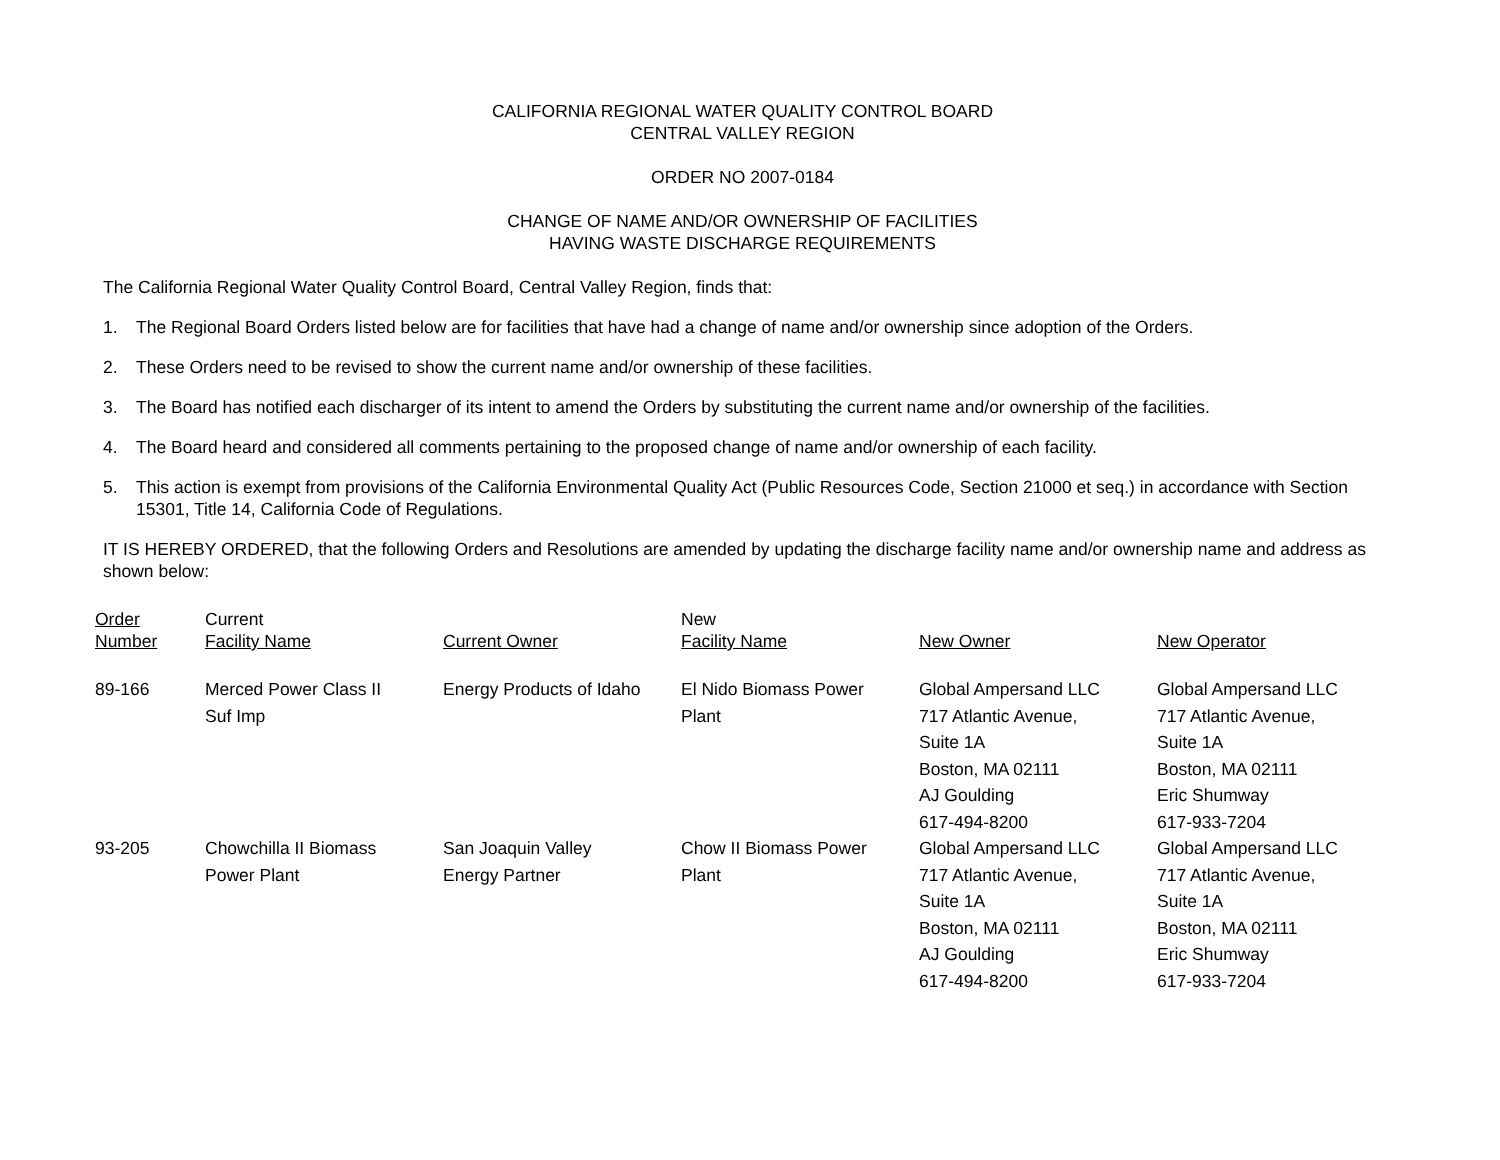CALIFORNIA REGIONAL WATER QUALITY CONTROL BOARD
CENTRAL VALLEY REGION
ORDER NO 2007-0184
CHANGE OF NAME AND/OR OWNERSHIP OF FACILITIES
HAVING WASTE DISCHARGE REQUIREMENTS
The California Regional Water Quality Control Board, Central Valley Region, finds that:
1. The Regional Board Orders listed below are for facilities that have had a change of name and/or ownership since adoption of the Orders.
2. These Orders need to be revised to show the current name and/or ownership of these facilities.
3. The Board has notified each discharger of its intent to amend the Orders by substituting the current name and/or ownership of the facilities.
4. The Board heard and considered all comments pertaining to the proposed change of name and/or ownership of each facility.
5. This action is exempt from provisions of the California Environmental Quality Act (Public Resources Code, Section 21000 et seq.) in accordance with Section 15301, Title 14, California Code of Regulations.
IT IS HEREBY ORDERED, that the following Orders and Resolutions are amended by updating the discharge facility name and/or ownership name and address as shown below:
| Order Number | Current Facility Name | Current Owner | New Facility Name | New Owner | New Operator |
| --- | --- | --- | --- | --- | --- |
| 89-166 | Merced Power Class II Suf Imp | Energy Products of Idaho | El Nido Biomass Power Plant | Global Ampersand LLC 717 Atlantic Avenue, Suite 1A Boston, MA 02111 AJ Goulding 617-494-8200 | Global Ampersand LLC 717 Atlantic Avenue, Suite 1A Boston, MA 02111 Eric Shumway 617-933-7204 |
| 93-205 | Chowchilla II Biomass Power Plant | San Joaquin Valley Energy Partner | Chow II Biomass Power Plant | Global Ampersand LLC 717 Atlantic Avenue, Suite 1A Boston, MA 02111 AJ Goulding 617-494-8200 | Global Ampersand LLC 717 Atlantic Avenue, Suite 1A Boston, MA 02111 Eric Shumway 617-933-7204 |